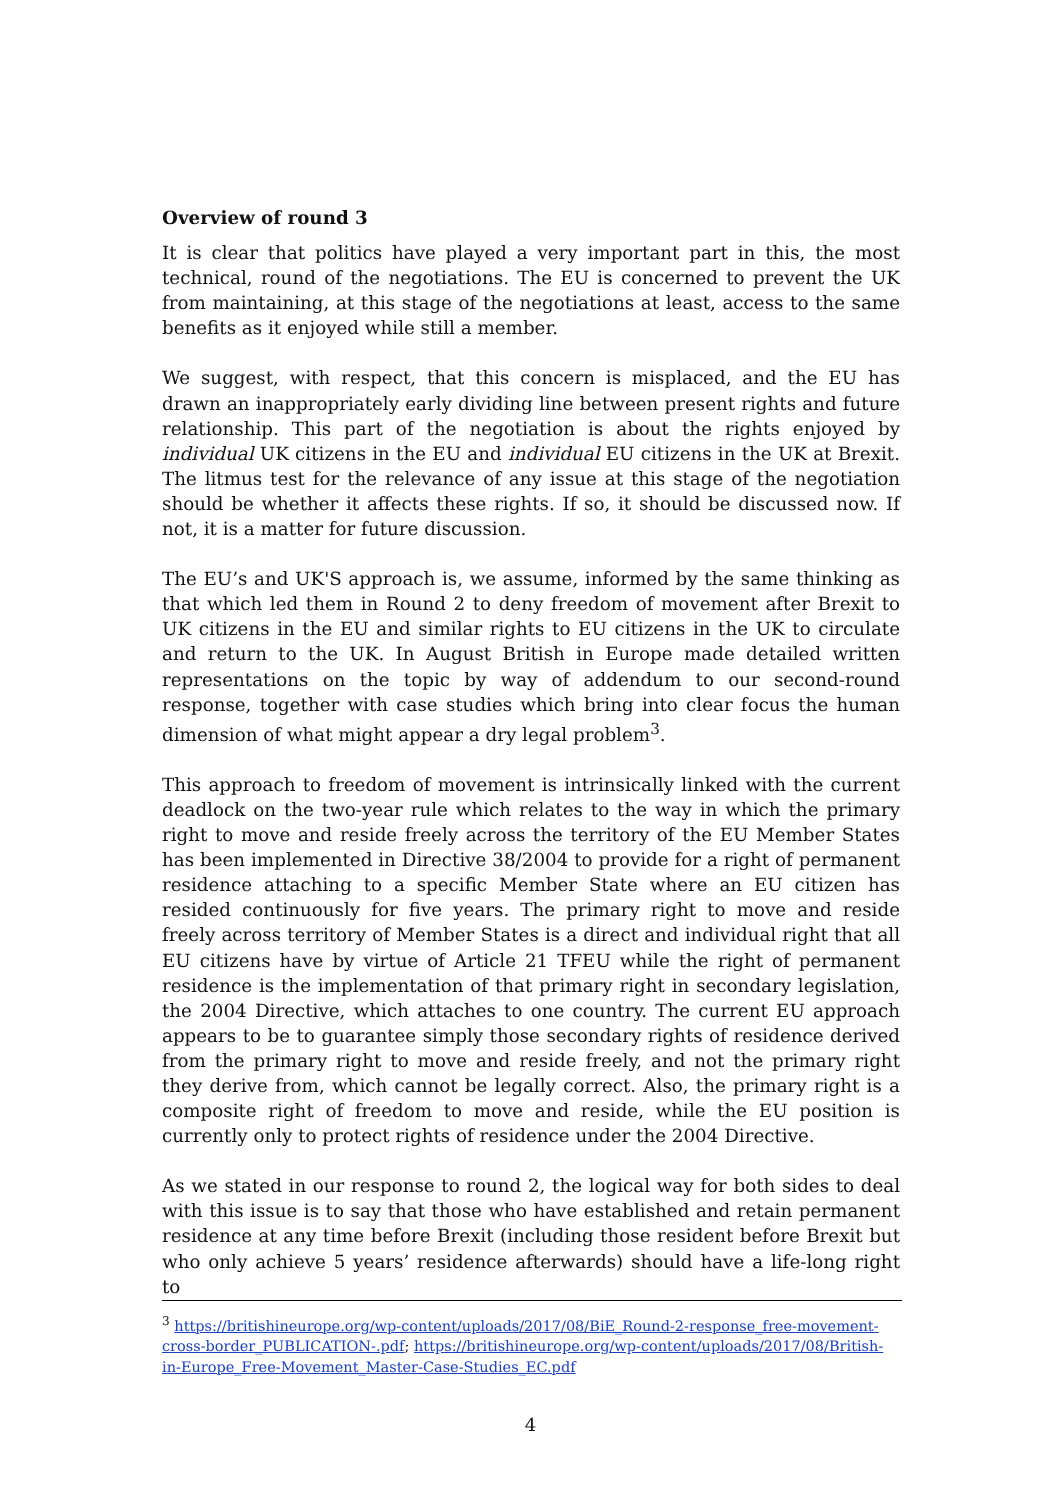Overview of round 3
It is clear that politics have played a very important part in this, the most technical, round of the negotiations. The EU is concerned to prevent the UK from maintaining, at this stage of the negotiations at least, access to the same benefits as it enjoyed while still a member.
We suggest, with respect, that this concern is misplaced, and the EU has drawn an inappropriately early dividing line between present rights and future relationship. This part of the negotiation is about the rights enjoyed by individual UK citizens in the EU and individual EU citizens in the UK at Brexit. The litmus test for the relevance of any issue at this stage of the negotiation should be whether it affects these rights. If so, it should be discussed now. If not, it is a matter for future discussion.
The EU’s and UK'S approach is, we assume, informed by the same thinking as that which led them in Round 2 to deny freedom of movement after Brexit to UK citizens in the EU and similar rights to EU citizens in the UK to circulate and return to the UK. In August British in Europe made detailed written representations on the topic by way of addendum to our second-round response, together with case studies which bring into clear focus the human dimension of what might appear a dry legal problem<sup>3</sup>.
This approach to freedom of movement is intrinsically linked with the current deadlock on the two-year rule which relates to the way in which the primary right to move and reside freely across the territory of the EU Member States has been implemented in Directive 38/2004 to provide for a right of permanent residence attaching to a specific Member State where an EU citizen has resided continuously for five years. The primary right to move and reside freely across territory of Member States is a direct and individual right that all EU citizens have by virtue of Article 21 TFEU while the right of permanent residence is the implementation of that primary right in secondary legislation, the 2004 Directive, which attaches to one country. The current EU approach appears to be to guarantee simply those secondary rights of residence derived from the primary right to move and reside freely, and not the primary right they derive from, which cannot be legally correct. Also, the primary right is a composite right of freedom to move and reside, while the EU position is currently only to protect rights of residence under the 2004 Directive.
As we stated in our response to round 2, the logical way for both sides to deal with this issue is to say that those who have established and retain permanent residence at any time before Brexit (including those resident before Brexit but who only achieve 5 years’ residence afterwards) should have a life-long right to
<sup>3</sup> https://britishineurope.org/wp-content/uploads/2017/08/BiE_Round-2-response_free-movement-cross-border_PUBLICATION-.pdf; https://britishineurope.org/wp-content/uploads/2017/08/British-in-Europe_Free-Movement_Master-Case-Studies_EC.pdf
4